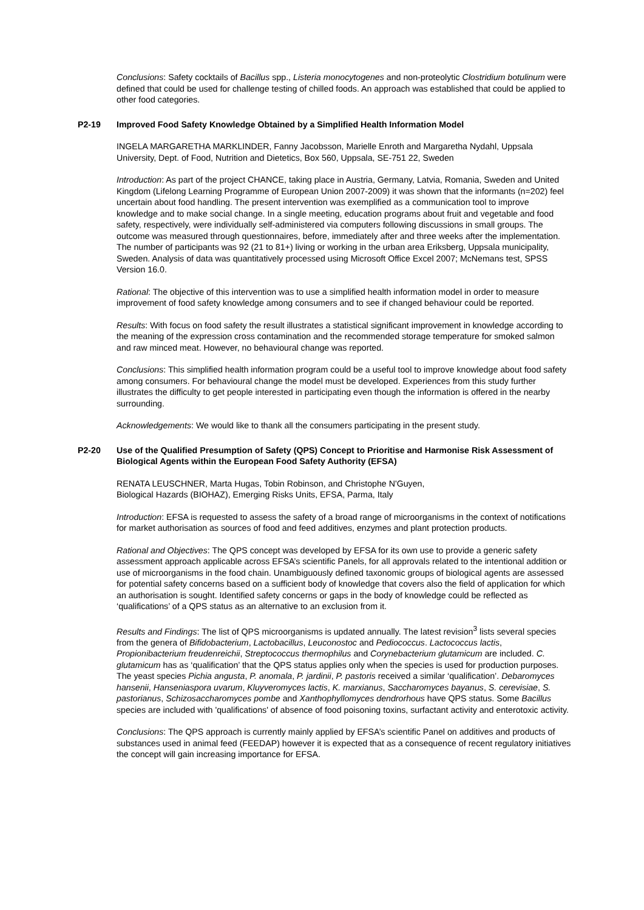Conclusions: Safety cocktails of Bacillus spp., Listeria monocytogenes and non-proteolytic Clostridium botulinum were defined that could be used for challenge testing of chilled foods. An approach was established that could be applied to other food categories.
P2-19 Improved Food Safety Knowledge Obtained by a Simplified Health Information Model
INGELA MARGARETHA MARKLINDER, Fanny Jacobsson, Marielle Enroth and Margaretha Nydahl, Uppsala University, Dept. of Food, Nutrition and Dietetics, Box 560, Uppsala, SE-751 22, Sweden
Introduction: As part of the project CHANCE, taking place in Austria, Germany, Latvia, Romania, Sweden and United Kingdom (Lifelong Learning Programme of European Union 2007-2009) it was shown that the informants (n=202) feel uncertain about food handling. The present intervention was exemplified as a communication tool to improve knowledge and to make social change. In a single meeting, education programs about fruit and vegetable and food safety, respectively, were individually self-administered via computers following discussions in small groups. The outcome was measured through questionnaires, before, immediately after and three weeks after the implementation. The number of participants was 92 (21 to 81+) living or working in the urban area Eriksberg, Uppsala municipality, Sweden. Analysis of data was quantitatively processed using Microsoft Office Excel 2007; McNemans test, SPSS Version 16.0.
Rational: The objective of this intervention was to use a simplified health information model in order to measure improvement of food safety knowledge among consumers and to see if changed behaviour could be reported.
Results: With focus on food safety the result illustrates a statistical significant improvement in knowledge according to the meaning of the expression cross contamination and the recommended storage temperature for smoked salmon and raw minced meat. However, no behavioural change was reported.
Conclusions: This simplified health information program could be a useful tool to improve knowledge about food safety among consumers. For behavioural change the model must be developed. Experiences from this study further illustrates the difficulty to get people interested in participating even though the information is offered in the nearby surrounding.
Acknowledgements: We would like to thank all the consumers participating in the present study.
P2-20 Use of the Qualified Presumption of Safety (QPS) Concept to Prioritise and Harmonise Risk Assessment of Biological Agents within the European Food Safety Authority (EFSA)
RENATA LEUSCHNER, Marta Hugas, Tobin Robinson, and Christophe N'Guyen,
Biological Hazards (BIOHAZ), Emerging Risks Units, EFSA, Parma, Italy
Introduction: EFSA is requested to assess the safety of a broad range of microorganisms in the context of notifications for market authorisation as sources of food and feed additives, enzymes and plant protection products.
Rational and Objectives: The QPS concept was developed by EFSA for its own use to provide a generic safety assessment approach applicable across EFSA’s scientific Panels, for all approvals related to the intentional addition or use of microorganisms in the food chain. Unambiguously defined taxonomic groups of biological agents are assessed for potential safety concerns based on a sufficient body of knowledge that covers also the field of application for which an authorisation is sought. Identified safety concerns or gaps in the body of knowledge could be reflected as ‘qualifications’ of a QPS status as an alternative to an exclusion from it.
Results and Findings: The list of QPS microorganisms is updated annually. The latest revision<sup>3</sup> lists several species from the genera of Bifidobacterium, Lactobacillus, Leuconostoc and Pediococcus. Lactococcus lactis, Propionibacterium freudenreichii, Streptococcus thermophilus and Corynebacterium glutamicum are included. C. glutamicum has as ‘qualification’ that the QPS status applies only when the species is used for production purposes. The yeast species Pichia angusta, P. anomala, P. jardinii, P. pastoris received a similar ‘qualification’. Debaromyces hansenii, Hanseniaspora uvarum, Kluyveromyces lactis, K. marxianus, Saccharomyces bayanus, S. cerevisiae, S. pastorianus, Schizosaccharomyces pombe and Xanthophyllomyces dendrorhous have QPS status. Some Bacillus species are included with 'qualifications' of absence of food poisoning toxins, surfactant activity and enterotoxic activity.
Conclusions: The QPS approach is currently mainly applied by EFSA’s scientific Panel on additives and products of substances used in animal feed (FEEDAP) however it is expected that as a consequence of recent regulatory initiatives the concept will gain increasing importance for EFSA.